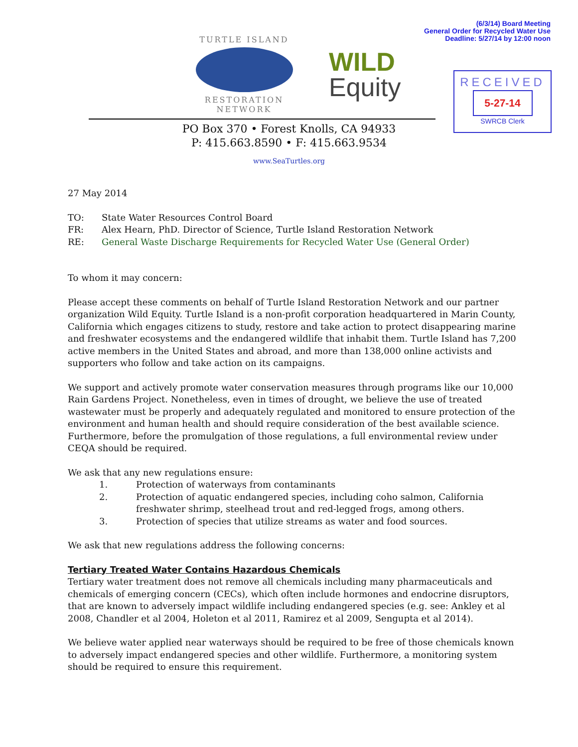(6/3/14) Board Meeting
General Order for Recycled Water Use
Deadline: 5/27/14 by 12:00 noon
TURTLE ISLAND
RESTORATION NETWORK
WILD
Equity
RECEIVED
5-27-14
SWRCB Clerk
PO Box 370 • Forest Knolls, CA 94933
P: 415.663.8590 • F: 415.663.9534
www.SeaTurtles.org
27 May 2014
| TO: | State Water Resources Control Board |
| FR: | Alex Hearn, PhD. Director of Science, Turtle Island Restoration Network |
| RE: | General Waste Discharge Requirements for Recycled Water Use (General Order) |
To whom it may concern:
Please accept these comments on behalf of Turtle Island Restoration Network and our partner organization Wild Equity. Turtle Island is a non-profit corporation headquartered in Marin County, California which engages citizens to study, restore and take action to protect disappearing marine and freshwater ecosystems and the endangered wildlife that inhabit them. Turtle Island has 7,200 active members in the United States and abroad, and more than 138,000 online activists and supporters who follow and take action on its campaigns.
We support and actively promote water conservation measures through programs like our 10,000 Rain Gardens Project. Nonetheless, even in times of drought, we believe the use of treated wastewater must be properly and adequately regulated and monitored to ensure protection of the environment and human health and should require consideration of the best available science. Furthermore, before the promulgation of those regulations, a full environmental review under CEQA should be required.
We ask that any new regulations ensure:
1. Protection of waterways from contaminants
2. Protection of aquatic endangered species, including coho salmon, California freshwater shrimp, steelhead trout and red-legged frogs, among others.
3. Protection of species that utilize streams as water and food sources.
We ask that new regulations address the following concerns:
Tertiary Treated Water Contains Hazardous Chemicals
Tertiary water treatment does not remove all chemicals including many pharmaceuticals and chemicals of emerging concern (CECs), which often include hormones and endocrine disruptors, that are known to adversely impact wildlife including endangered species (e.g. see: Ankley et al 2008, Chandler et al 2004, Holeton et al 2011, Ramirez et al 2009, Sengupta et al 2014).
We believe water applied near waterways should be required to be free of those chemicals known to adversely impact endangered species and other wildlife. Furthermore, a monitoring system should be required to ensure this requirement.